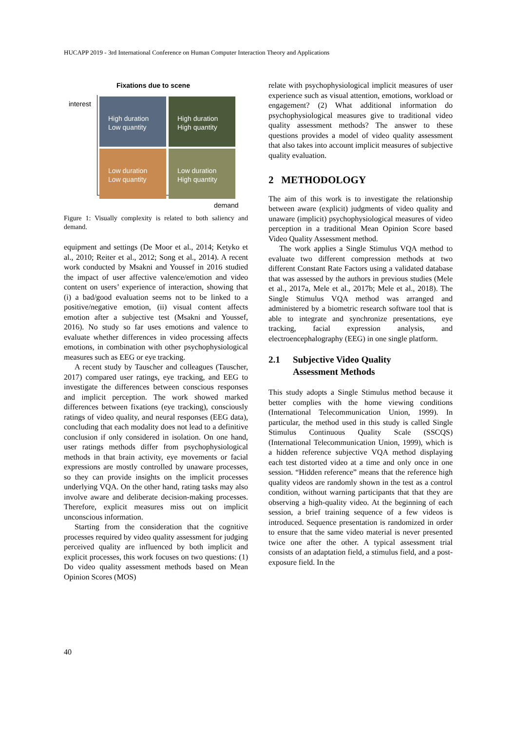HUCAPP 2019 - 3rd International Conference on Human Computer Interaction Theory and Applications
Fixations due to scene
interest
High duration
Low quantity
High duration
High quantity
Low duration
Low quantity
Low duration
High quantity
demand
Figure 1: Visually complexity is related to both saliency and demand.
equipment and settings (De Moor et al., 2014; Ketyko et al., 2010; Reiter et al., 2012; Song et al., 2014). A recent work conducted by Msakni and Youssef in 2016 studied the impact of user affective valence/emotion and video content on users’ experience of interaction, showing that (i) a bad/good evaluation seems not to be linked to a positive/negative emotion, (ii) visual content affects emotion after a subjective test (Msakni and Youssef, 2016). No study so far uses emotions and valence to evaluate whether differences in video processing affects emotions, in combination with other psychophysiological measures such as EEG or eye tracking.
A recent study by Tauscher and colleagues (Tauscher, 2017) compared user ratings, eye tracking, and EEG to investigate the differences between conscious responses and implicit perception. The work showed marked differences between fixations (eye tracking), consciously ratings of video quality, and neural responses (EEG data), concluding that each modality does not lead to a definitive conclusion if only considered in isolation. On one hand, user ratings methods differ from psychophysiological methods in that brain activity, eye movements or facial expressions are mostly controlled by unaware processes, so they can provide insights on the implicit processes underlying VQA. On the other hand, rating tasks may also involve aware and deliberate decision-making processes. Therefore, explicit measures miss out on implicit unconscious information.
Starting from the consideration that the cognitive processes required by video quality assessment for judging perceived quality are influenced by both implicit and explicit processes, this work focuses on two questions: (1) Do video quality assessment methods based on Mean Opinion Scores (MOS)
relate with psychophysiological implicit measures of user experience such as visual attention, emotions, workload or engagement? (2) What additional information do psychophysiological measures give to traditional video quality assessment methods? The answer to these questions provides a model of video quality assessment that also takes into account implicit measures of subjective quality evaluation.
2 METHODOLOGY
The aim of this work is to investigate the relationship between aware (explicit) judgments of video quality and unaware (implicit) psychophysiological measures of video perception in a traditional Mean Opinion Score based Video Quality Assessment method.
The work applies a Single Stimulus VQA method to evaluate two different compression methods at two different Constant Rate Factors using a validated database that was assessed by the authors in previous studies (Mele et al., 2017a, Mele et al., 2017b; Mele et al., 2018). The Single Stimulus VQA method was arranged and administered by a biometric research software tool that is able to integrate and synchronize presentations, eye tracking, facial expression analysis, and electroencephalography (EEG) in one single platform.
2.1 Subjective Video Quality
Assessment Methods
This study adopts a Single Stimulus method because it better complies with the home viewing conditions (International Telecommunication Union, 1999). In particular, the method used in this study is called Single Stimulus Continuous Quality Scale (SSCQS) (International Telecommunication Union, 1999), which is a hidden reference subjective VQA method displaying each test distorted video at a time and only once in one session. “Hidden reference” means that the reference high quality videos are randomly shown in the test as a control condition, without warning participants that that they are observing a high-quality video. At the beginning of each session, a brief training sequence of a few videos is introduced. Sequence presentation is randomized in order to ensure that the same video material is never presented twice one after the other. A typical assessment trial consists of an adaptation field, a stimulus field, and a post-exposure field. In the
40